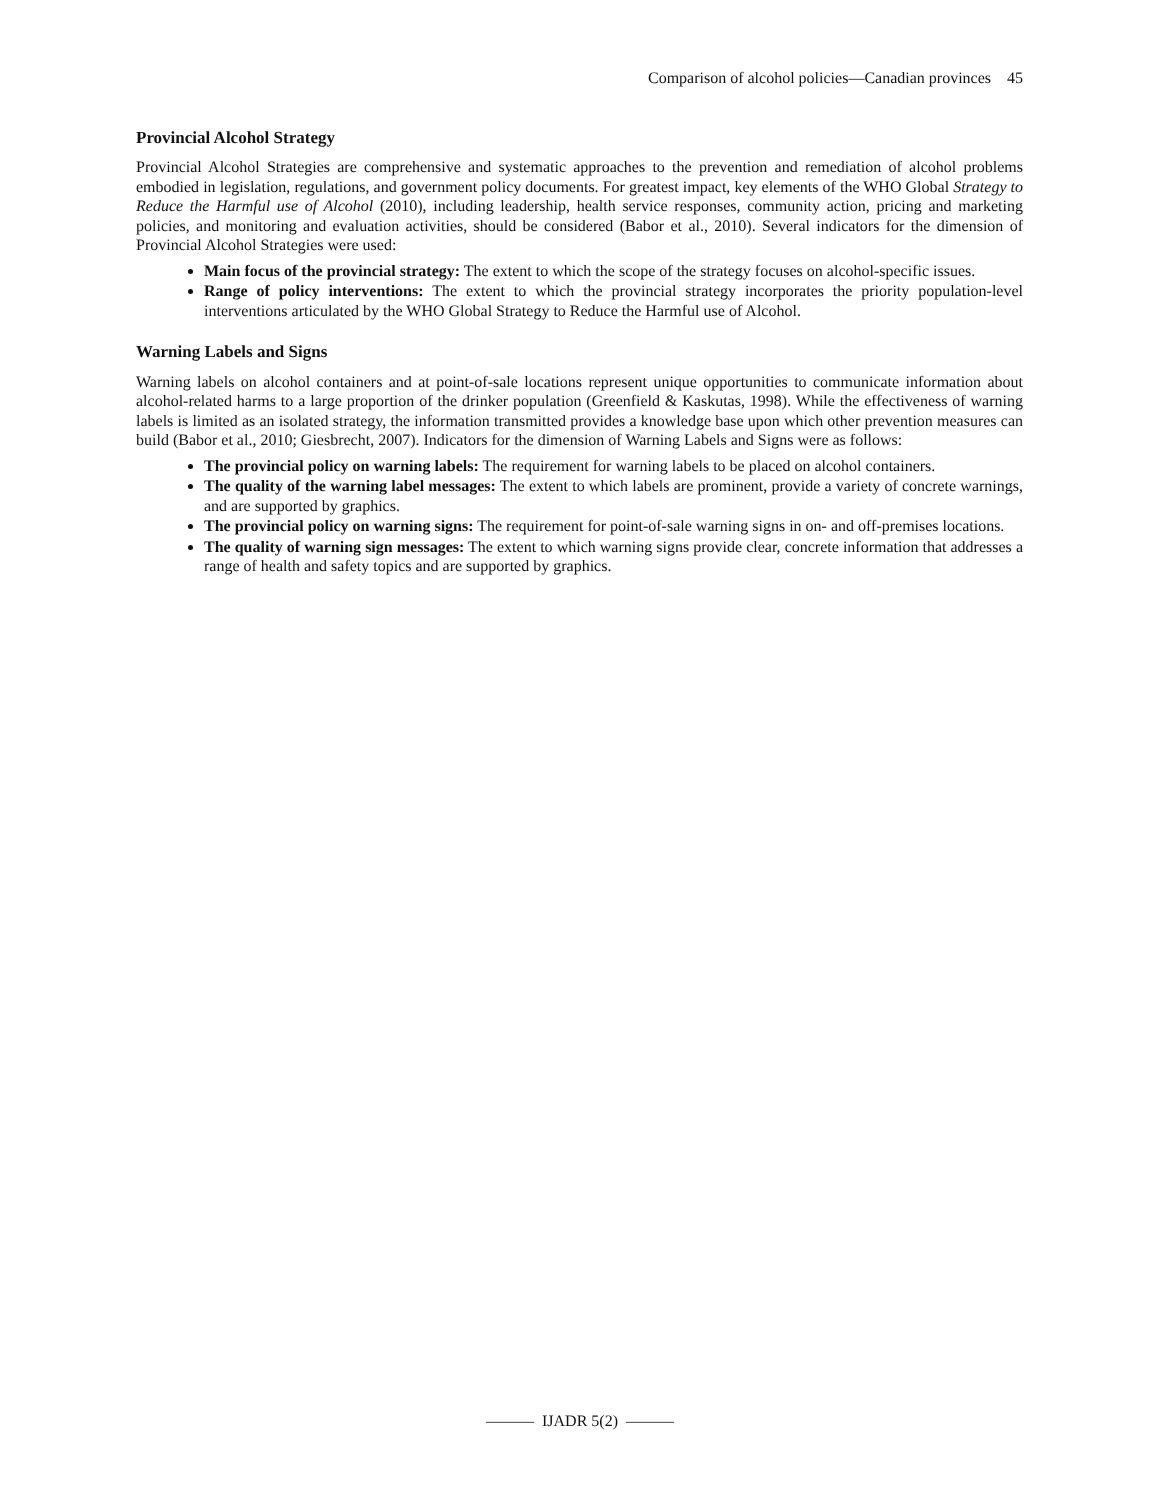Comparison of alcohol policies—Canadian provinces 45
Provincial Alcohol Strategy
Provincial Alcohol Strategies are comprehensive and systematic approaches to the prevention and remediation of alcohol problems embodied in legislation, regulations, and government policy documents. For greatest impact, key elements of the WHO Global Strategy to Reduce the Harmful use of Alcohol (2010), including leadership, health service responses, community action, pricing and marketing policies, and monitoring and evaluation activities, should be considered (Babor et al., 2010). Several indicators for the dimension of Provincial Alcohol Strategies were used:
Main focus of the provincial strategy: The extent to which the scope of the strategy focuses on alcohol-specific issues.
Range of policy interventions: The extent to which the provincial strategy incorporates the priority population-level interventions articulated by the WHO Global Strategy to Reduce the Harmful use of Alcohol.
Warning Labels and Signs
Warning labels on alcohol containers and at point-of-sale locations represent unique opportunities to communicate information about alcohol-related harms to a large proportion of the drinker population (Greenfield & Kaskutas, 1998). While the effectiveness of warning labels is limited as an isolated strategy, the information transmitted provides a knowledge base upon which other prevention measures can build (Babor et al., 2010; Giesbrecht, 2007). Indicators for the dimension of Warning Labels and Signs were as follows:
The provincial policy on warning labels: The requirement for warning labels to be placed on alcohol containers.
The quality of the warning label messages: The extent to which labels are prominent, provide a variety of concrete warnings, and are supported by graphics.
The provincial policy on warning signs: The requirement for point-of-sale warning signs in on- and off-premises locations.
The quality of warning sign messages: The extent to which warning signs provide clear, concrete information that addresses a range of health and safety topics and are supported by graphics.
——— IJADR 5(2) ———